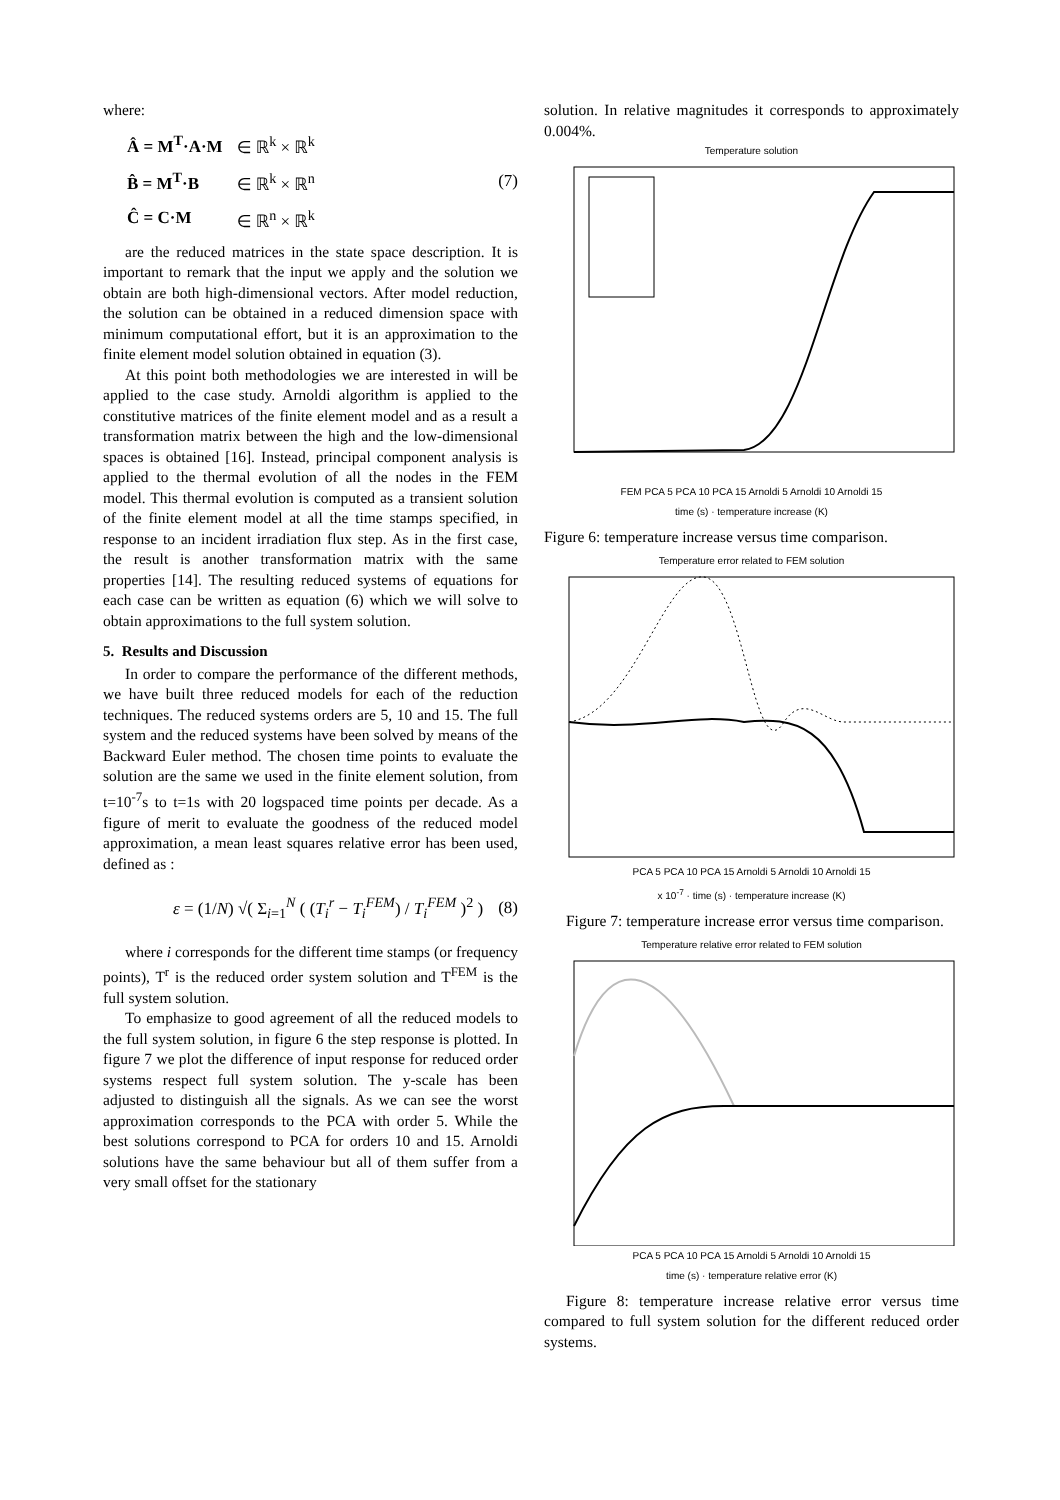where:
| Â = M<sup>T</sup>·A·M | ∈ ℝ<sup>k</sup> × ℝ<sup>k</sup> |
| B̂ = M<sup>T</sup>·B | ∈ ℝ<sup>k</sup> × ℝ<sup>n</sup> |
| Ĉ = C·M | ∈ ℝ<sup>n</sup> × ℝ<sup>k</sup> |
(7)
are the reduced matrices in the state space description. It is important to remark that the input we apply and the solution we obtain are both high-dimensional vectors. After model reduction, the solution can be obtained in a reduced dimension space with minimum computational effort, but it is an approximation to the finite element model solution obtained in equation (3).
At this point both methodologies we are interested in will be applied to the case study. Arnoldi algorithm is applied to the constitutive matrices of the finite element model and as a result a transformation matrix between the high and the low-dimensional spaces is obtained [16]. Instead, principal component analysis is applied to the thermal evolution of all the nodes in the FEM model. This thermal evolution is computed as a transient solution of the finite element model at all the time stamps specified, in response to an incident irradiation flux step. As in the first case, the result is another transformation matrix with the same properties [14]. The resulting reduced systems of equations for each case can be written as equation (6) which we will solve to obtain approximations to the full system solution.
5. Results and Discussion
In order to compare the performance of the different methods, we have built three reduced models for each of the reduction techniques. The reduced systems orders are 5, 10 and 15. The full system and the reduced systems have been solved by means of the Backward Euler method. The chosen time points to evaluate the solution are the same we used in the finite element solution, from t=10<sup>-7</sup>s to t=1s with 20 logspaced time points per decade. As a figure of merit to evaluate the goodness of the reduced model approximation, a mean least squares relative error has been used, defined as :
ε = (1/N) √( Σ<sub>i=1</sub><sup>N</sup> ( (T<sub>i</sub><sup>r</sup> − T<sub>i</sub><sup>FEM</sup>) / T<sub>i</sub><sup>FEM</sup> )<sup>2</sup> ) (8)
where i corresponds for the different time stamps (or frequency points), T<sup>r</sup> is the reduced order system solution and T<sup>FEM</sup> is the full system solution.
To emphasize to good agreement of all the reduced models to the full system solution, in figure 6 the step response is plotted. In figure 7 we plot the difference of input response for reduced order systems respect full system solution. The y-scale has been adjusted to distinguish all the signals. As we can see the worst approximation corresponds to the PCA with order 5. While the best solutions correspond to PCA for orders 10 and 15. Arnoldi solutions have the same behaviour but all of them suffer from a very small offset for the stationary
solution. In relative magnitudes it corresponds to approximately 0.004%.
Temperature solution
FEM PCA 5 PCA 10 PCA 15 Arnoldi 5 Arnoldi 10 Arnoldi 15
time (s) · temperature increase (K)
Figure 6: temperature increase versus time comparison.
Temperature error related to FEM solution
PCA 5 PCA 10 PCA 15 Arnoldi 5 Arnoldi 10 Arnoldi 15
x 10<sup>-7</sup> · time (s) · temperature increase (K)
Figure 7: temperature increase error versus time comparison.
Temperature relative error related to FEM solution
PCA 5 PCA 10 PCA 15 Arnoldi 5 Arnoldi 10 Arnoldi 15
time (s) · temperature relative error (K)
Figure 8: temperature increase relative error versus time compared to full system solution for the different reduced order systems.